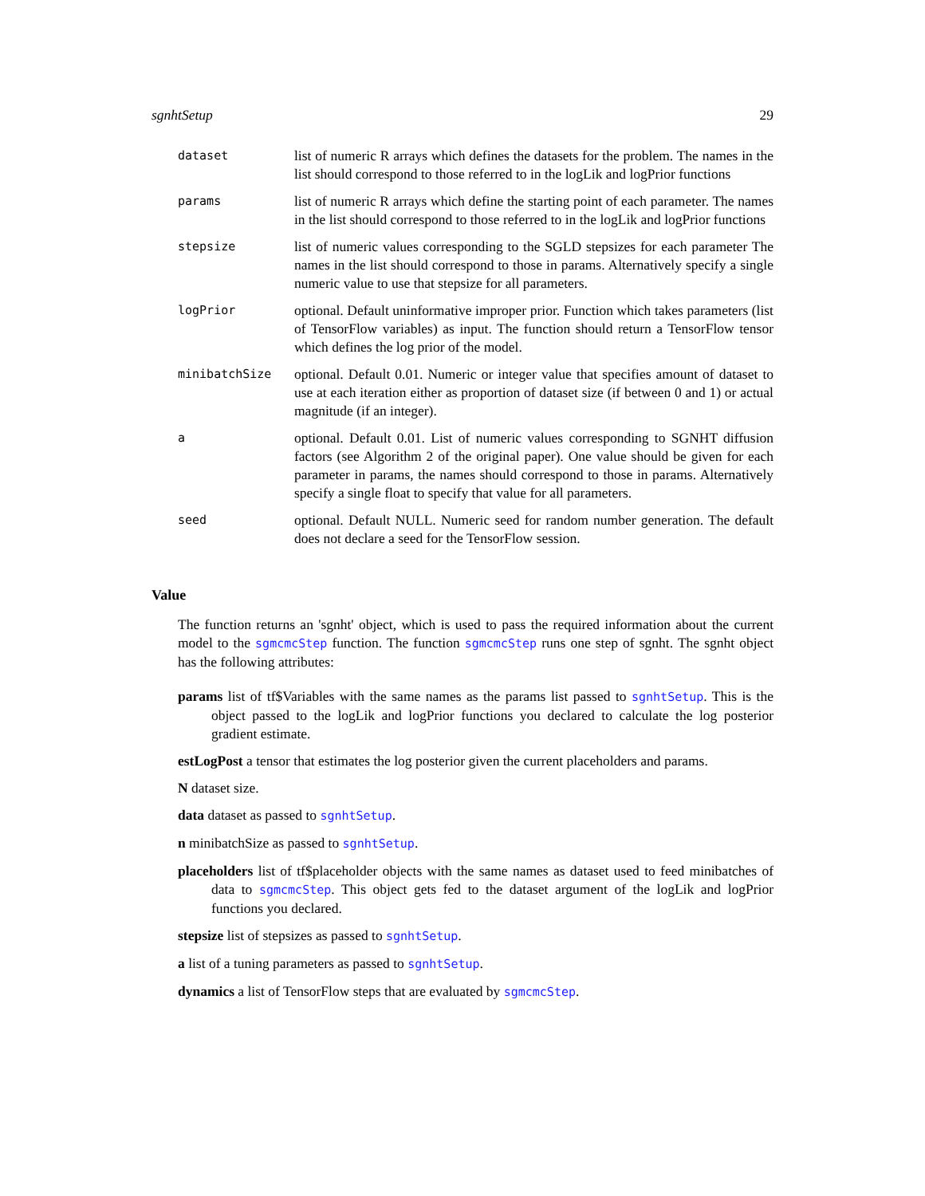sgnhtSetup 29
| dataset | list of numeric R arrays which defines the datasets for the problem. The names in the list should correspond to those referred to in the logLik and logPrior functions |
| params | list of numeric R arrays which define the starting point of each parameter. The names in the list should correspond to those referred to in the logLik and logPrior functions |
| stepsize | list of numeric values corresponding to the SGLD stepsizes for each parameter The names in the list should correspond to those in params. Alternatively specify a single numeric value to use that stepsize for all parameters. |
| logPrior | optional. Default uninformative improper prior. Function which takes parameters (list of TensorFlow variables) as input. The function should return a TensorFlow tensor which defines the log prior of the model. |
| minibatchSize | optional. Default 0.01. Numeric or integer value that specifies amount of dataset to use at each iteration either as proportion of dataset size (if between 0 and 1) or actual magnitude (if an integer). |
| a | optional. Default 0.01. List of numeric values corresponding to SGNHT diffusion factors (see Algorithm 2 of the original paper). One value should be given for each parameter in params, the names should correspond to those in params. Alternatively specify a single float to specify that value for all parameters. |
| seed | optional. Default NULL. Numeric seed for random number generation. The default does not declare a seed for the TensorFlow session. |
Value
The function returns an 'sgnht' object, which is used to pass the required information about the current model to the sgmcmcStep function. The function sgmcmcStep runs one step of sgnht. The sgnht object has the following attributes:
params list of tf$Variables with the same names as the params list passed to sgnhtSetup. This is the object passed to the logLik and logPrior functions you declared to calculate the log posterior gradient estimate.
estLogPost a tensor that estimates the log posterior given the current placeholders and params.
N dataset size.
data dataset as passed to sgnhtSetup.
n minibatchSize as passed to sgnhtSetup.
placeholders list of tf$placeholder objects with the same names as dataset used to feed minibatches of data to sgmcmcStep. This object gets fed to the dataset argument of the logLik and logPrior functions you declared.
stepsize list of stepsizes as passed to sgnhtSetup.
a list of a tuning parameters as passed to sgnhtSetup.
dynamics a list of TensorFlow steps that are evaluated by sgmcmcStep.